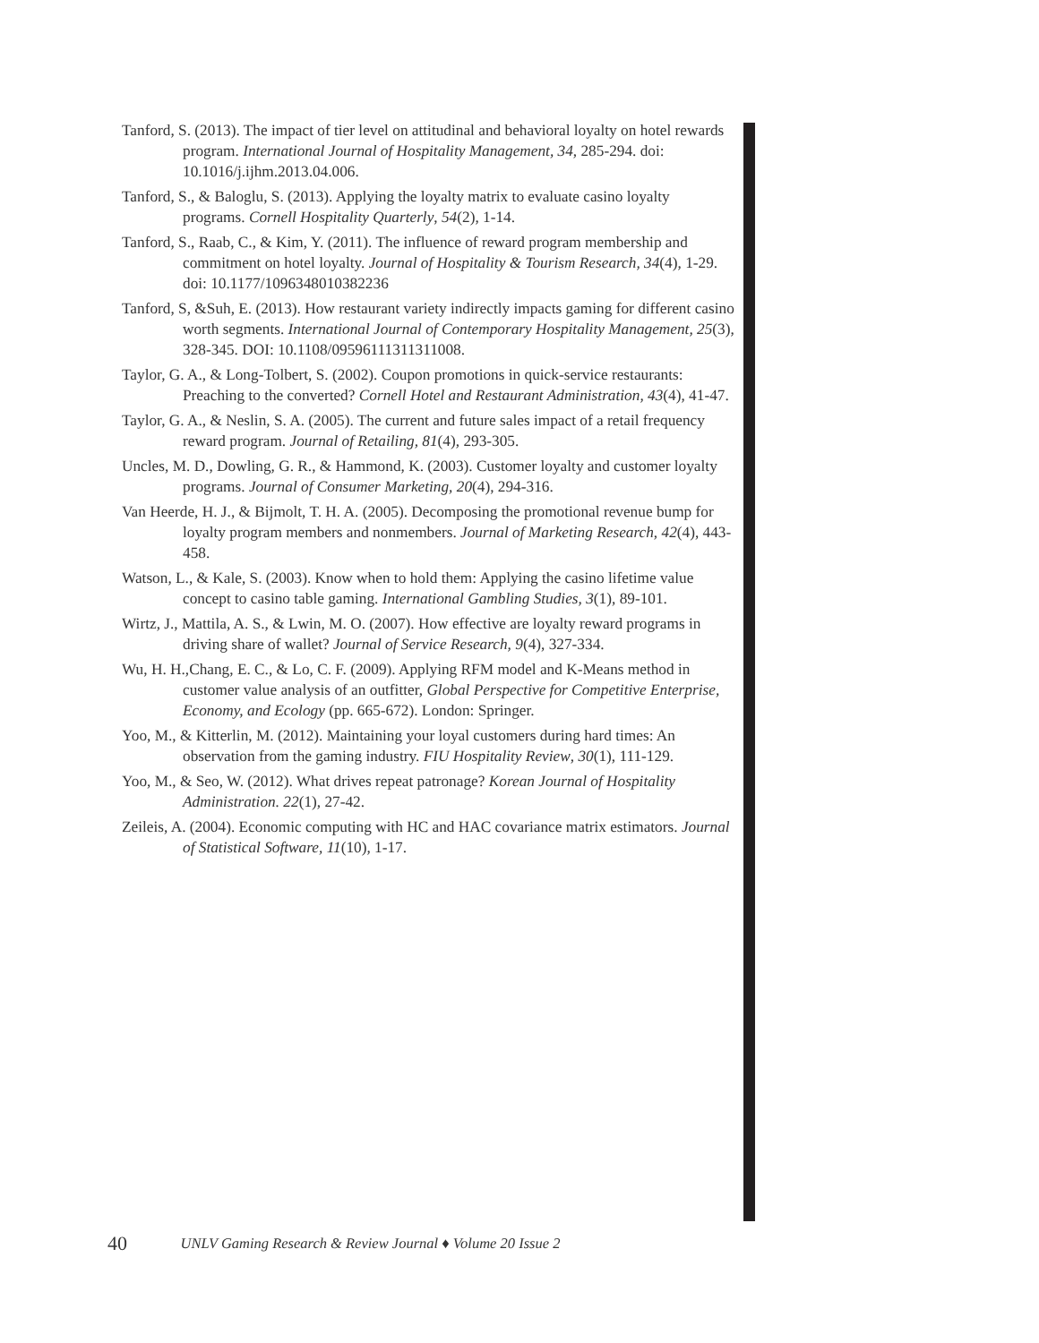Tanford, S. (2013). The impact of tier level on attitudinal and behavioral loyalty on hotel rewards program. International Journal of Hospitality Management, 34, 285-294. doi: 10.1016/j.ijhm.2013.04.006.
Tanford, S., & Baloglu, S. (2013). Applying the loyalty matrix to evaluate casino loyalty programs. Cornell Hospitality Quarterly, 54(2), 1-14.
Tanford, S., Raab, C., & Kim, Y. (2011). The influence of reward program membership and commitment on hotel loyalty. Journal of Hospitality & Tourism Research, 34(4), 1-29. doi: 10.1177/1096348010382236
Tanford, S, &Suh, E. (2013). How restaurant variety indirectly impacts gaming for different casino worth segments. International Journal of Contemporary Hospitality Management, 25(3), 328-345. DOI: 10.1108/09596111311311008.
Taylor, G. A., & Long-Tolbert, S. (2002). Coupon promotions in quick-service restaurants: Preaching to the converted? Cornell Hotel and Restaurant Administration, 43(4), 41-47.
Taylor, G. A., & Neslin, S. A. (2005). The current and future sales impact of a retail frequency reward program. Journal of Retailing, 81(4), 293-305.
Uncles, M. D., Dowling, G. R., & Hammond, K. (2003). Customer loyalty and customer loyalty programs. Journal of Consumer Marketing, 20(4), 294-316.
Van Heerde, H. J., & Bijmolt, T. H. A. (2005). Decomposing the promotional revenue bump for loyalty program members and nonmembers. Journal of Marketing Research, 42(4), 443-458.
Watson, L., & Kale, S. (2003). Know when to hold them: Applying the casino lifetime value concept to casino table gaming. International Gambling Studies, 3(1), 89-101.
Wirtz, J., Mattila, A. S., & Lwin, M. O. (2007). How effective are loyalty reward programs in driving share of wallet? Journal of Service Research, 9(4), 327-334.
Wu, H. H.,Chang, E. C., & Lo, C. F. (2009). Applying RFM model and K-Means method in customer value analysis of an outfitter, Global Perspective for Competitive Enterprise, Economy, and Ecology (pp. 665-672). London: Springer.
Yoo, M., & Kitterlin, M. (2012). Maintaining your loyal customers during hard times: An observation from the gaming industry. FIU Hospitality Review, 30(1), 111-129.
Yoo, M., & Seo, W. (2012). What drives repeat patronage? Korean Journal of Hospitality Administration. 22(1), 27-42.
Zeileis, A. (2004). Economic computing with HC and HAC covariance matrix estimators. Journal of Statistical Software, 11(10), 1-17.
40 UNLV Gaming Research & Review Journal ♦ Volume 20 Issue 2